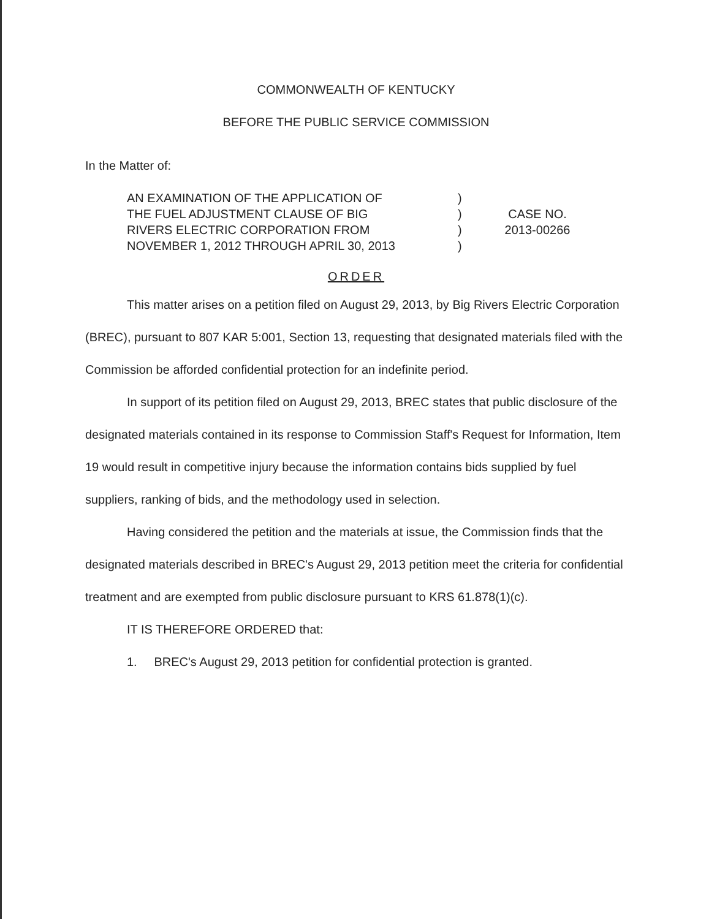COMMONWEALTH OF KENTUCKY
BEFORE THE PUBLIC SERVICE COMMISSION
In the Matter of:
AN EXAMINATION OF THE APPLICATION OF
THE FUEL ADJUSTMENT CLAUSE OF BIG
RIVERS ELECTRIC CORPORATION FROM
NOVEMBER 1, 2012 THROUGH APRIL 30, 2013
)
)
)
)
CASE NO.
2013-00266
ORDER
This matter arises on a petition filed on August 29, 2013, by Big Rivers Electric Corporation (BREC), pursuant to 807 KAR 5:001, Section 13, requesting that designated materials filed with the Commission be afforded confidential protection for an indefinite period.
In support of its petition filed on August 29, 2013, BREC states that public disclosure of the designated materials contained in its response to Commission Staff's Request for Information, Item 19 would result in competitive injury because the information contains bids supplied by fuel suppliers, ranking of bids, and the methodology used in selection.
Having considered the petition and the materials at issue, the Commission finds that the designated materials described in BREC's August 29, 2013 petition meet the criteria for confidential treatment and are exempted from public disclosure pursuant to KRS 61.878(1)(c).
IT IS THEREFORE ORDERED that:
1. BREC's August 29, 2013 petition for confidential protection is granted.